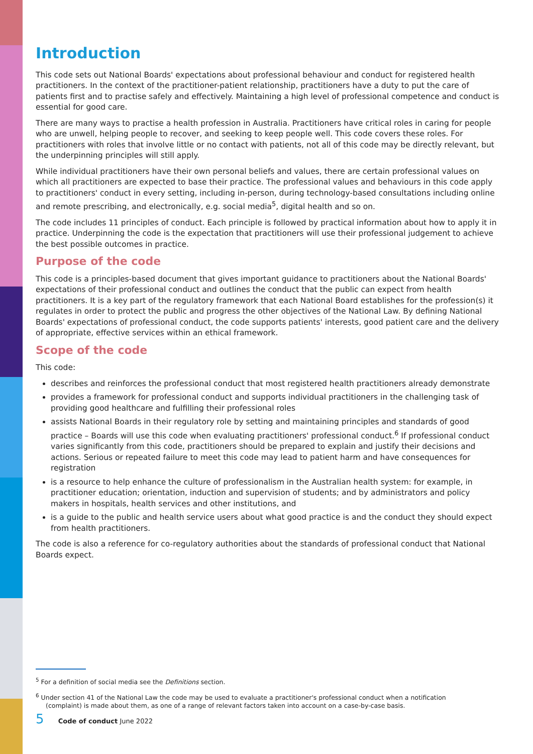Introduction
This code sets out National Boards' expectations about professional behaviour and conduct for registered health practitioners. In the context of the practitioner-patient relationship, practitioners have a duty to put the care of patients first and to practise safely and effectively. Maintaining a high level of professional competence and conduct is essential for good care.
There are many ways to practise a health profession in Australia. Practitioners have critical roles in caring for people who are unwell, helping people to recover, and seeking to keep people well. This code covers these roles. For practitioners with roles that involve little or no contact with patients, not all of this code may be directly relevant, but the underpinning principles will still apply.
While individual practitioners have their own personal beliefs and values, there are certain professional values on which all practitioners are expected to base their practice. The professional values and behaviours in this code apply to practitioners' conduct in every setting, including in-person, during technology-based consultations including online and remote prescribing, and electronically, e.g. social media<sup>5</sup>, digital health and so on.
The code includes 11 principles of conduct. Each principle is followed by practical information about how to apply it in practice. Underpinning the code is the expectation that practitioners will use their professional judgement to achieve the best possible outcomes in practice.
Purpose of the code
This code is a principles-based document that gives important guidance to practitioners about the National Boards' expectations of their professional conduct and outlines the conduct that the public can expect from health practitioners. It is a key part of the regulatory framework that each National Board establishes for the profession(s) it regulates in order to protect the public and progress the other objectives of the National Law. By defining National Boards' expectations of professional conduct, the code supports patients' interests, good patient care and the delivery of appropriate, effective services within an ethical framework.
Scope of the code
This code:
describes and reinforces the professional conduct that most registered health practitioners already demonstrate
provides a framework for professional conduct and supports individual practitioners in the challenging task of providing good healthcare and fulfilling their professional roles
assists National Boards in their regulatory role by setting and maintaining principles and standards of good practice – Boards will use this code when evaluating practitioners' professional conduct.<sup>6</sup> If professional conduct varies significantly from this code, practitioners should be prepared to explain and justify their decisions and actions. Serious or repeated failure to meet this code may lead to patient harm and have consequences for registration
is a resource to help enhance the culture of professionalism in the Australian health system: for example, in practitioner education; orientation, induction and supervision of students; and by administrators and policy makers in hospitals, health services and other institutions, and
is a guide to the public and health service users about what good practice is and the conduct they should expect from health practitioners.
The code is also a reference for co-regulatory authorities about the standards of professional conduct that National Boards expect.
<sup>5</sup> For a definition of social media see the Definitions section.
<sup>6</sup> Under section 41 of the National Law the code may be used to evaluate a practitioner's professional conduct when a notification (complaint) is made about them, as one of a range of relevant factors taken into account on a case-by-case basis.
5 Code of conduct June 2022